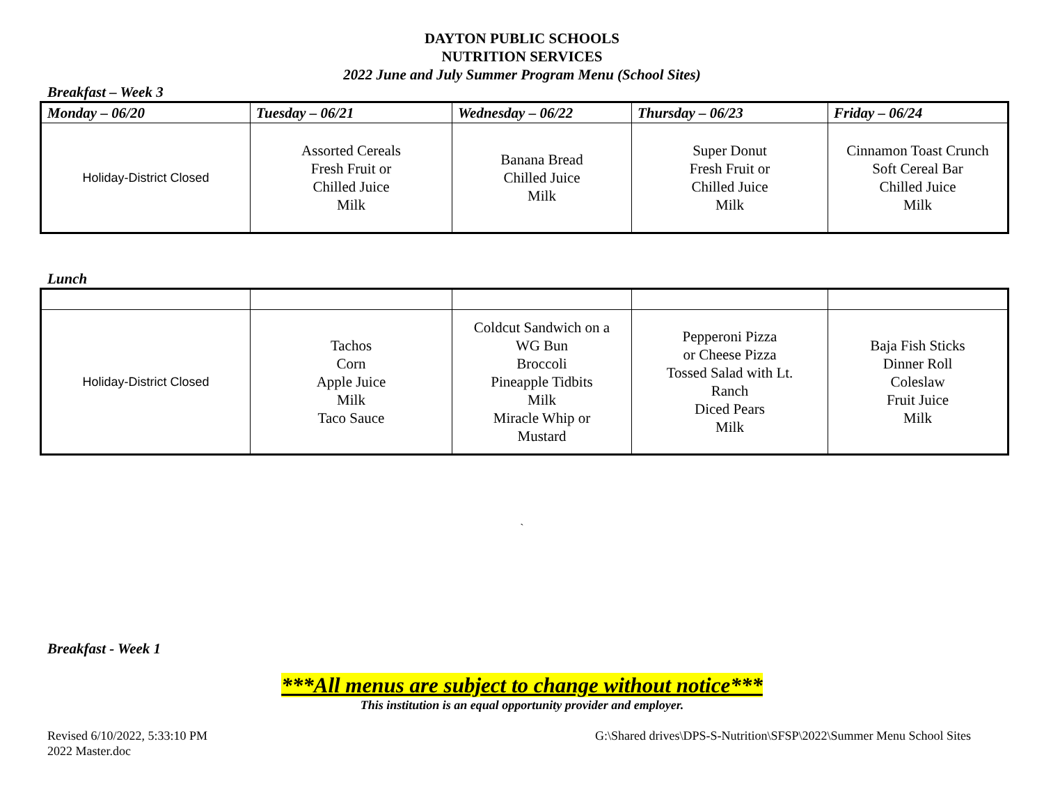DAYTON PUBLIC SCHOOLS
NUTRITION SERVICES
2022 June and July Summer Program Menu (School Sites)
Breakfast – Week 3
| Monday – 06/20 | Tuesday – 06/21 | Wednesday – 06/22 | Thursday – 06/23 | Friday – 06/24 |
| --- | --- | --- | --- | --- |
| Holiday-District Closed | Assorted Cereals Fresh Fruit or Chilled Juice Milk | Banana Bread Chilled Juice Milk | Super Donut Fresh Fruit or Chilled Juice Milk | Cinnamon Toast Crunch Soft Cereal Bar Chilled Juice Milk |
Lunch
| Holiday-District Closed | Tachos Corn Apple Juice Milk Taco Sauce | Coldcut Sandwich on a WG Bun Broccoli Pineapple Tidbits Milk Miracle Whip or Mustard | Pepperoni Pizza or Cheese Pizza Tossed Salad with Lt. Ranch Diced Pears Milk | Baja Fish Sticks Dinner Roll Coleslaw Fruit Juice Milk |
`
Breakfast - Week 1
***All menus are subject to change without notice***
This institution is an equal opportunity provider and employer.
Revised 6/10/2022, 5:33:10 PM
2022 Master.doc
G:\Shared drives\DPS-S-Nutrition\SFSP\2022\Summer Menu School Sites